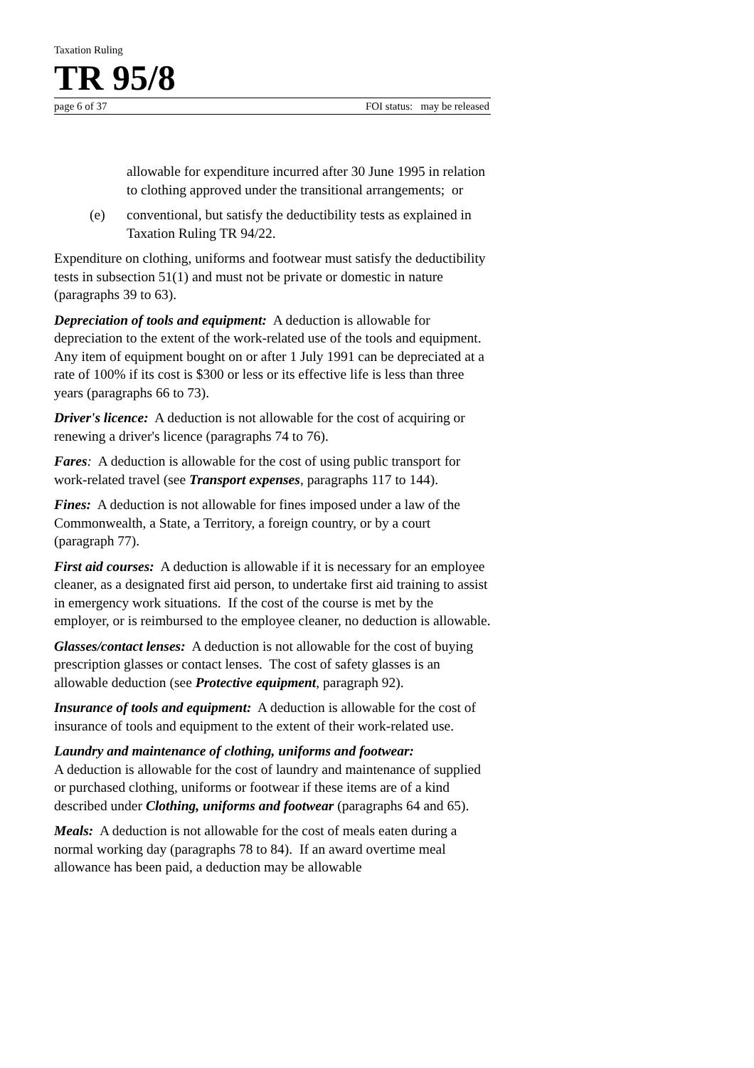Taxation Ruling
TR 95/8
page 6 of 37 FOI status: may be released
allowable for expenditure incurred after 30 June 1995 in relation to clothing approved under the transitional arrangements; or
(e) conventional, but satisfy the deductibility tests as explained in Taxation Ruling TR 94/22.
Expenditure on clothing, uniforms and footwear must satisfy the deductibility tests in subsection 51(1) and must not be private or domestic in nature (paragraphs 39 to 63).
Depreciation of tools and equipment: A deduction is allowable for depreciation to the extent of the work-related use of the tools and equipment. Any item of equipment bought on or after 1 July 1991 can be depreciated at a rate of 100% if its cost is $300 or less or its effective life is less than three years (paragraphs 66 to 73).
Driver's licence: A deduction is not allowable for the cost of acquiring or renewing a driver's licence (paragraphs 74 to 76).
Fares: A deduction is allowable for the cost of using public transport for work-related travel (see Transport expenses, paragraphs 117 to 144).
Fines: A deduction is not allowable for fines imposed under a law of the Commonwealth, a State, a Territory, a foreign country, or by a court (paragraph 77).
First aid courses: A deduction is allowable if it is necessary for an employee cleaner, as a designated first aid person, to undertake first aid training to assist in emergency work situations. If the cost of the course is met by the employer, or is reimbursed to the employee cleaner, no deduction is allowable.
Glasses/contact lenses: A deduction is not allowable for the cost of buying prescription glasses or contact lenses. The cost of safety glasses is an allowable deduction (see Protective equipment, paragraph 92).
Insurance of tools and equipment: A deduction is allowable for the cost of insurance of tools and equipment to the extent of their work-related use.
Laundry and maintenance of clothing, uniforms and footwear:
A deduction is allowable for the cost of laundry and maintenance of supplied or purchased clothing, uniforms or footwear if these items are of a kind described under Clothing, uniforms and footwear (paragraphs 64 and 65).
Meals: A deduction is not allowable for the cost of meals eaten during a normal working day (paragraphs 78 to 84). If an award overtime meal allowance has been paid, a deduction may be allowable